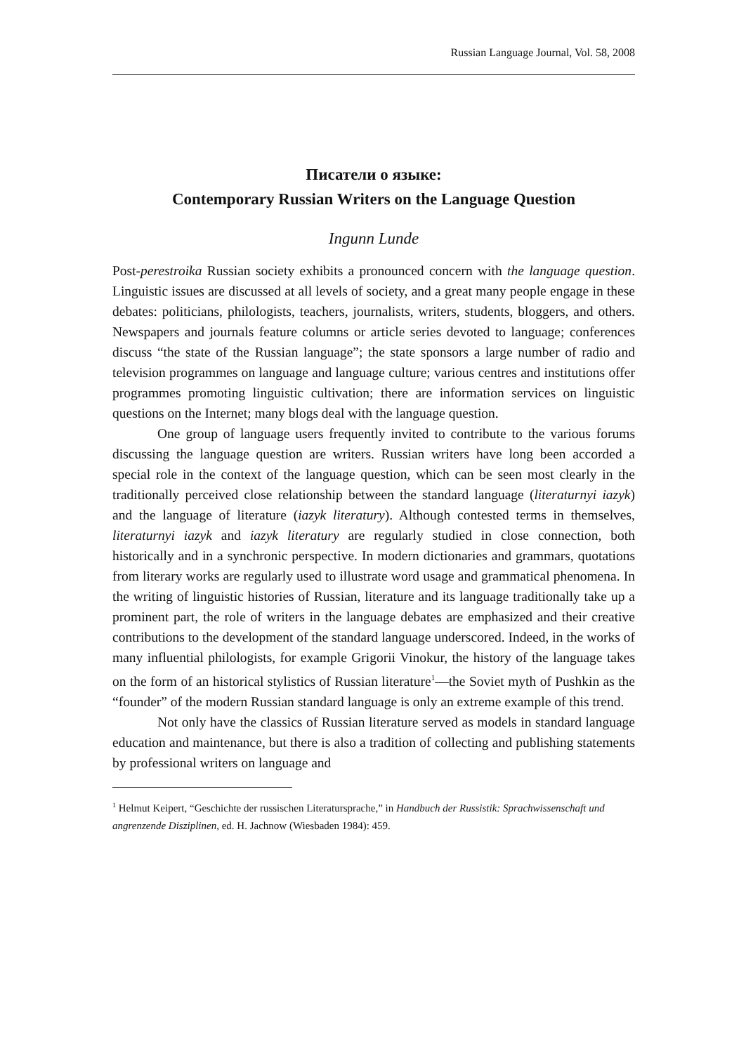Russian Language Journal, Vol. 58, 2008
Писатели о языке:
Contemporary Russian Writers on the Language Question
Ingunn Lunde
Post-perestroika Russian society exhibits a pronounced concern with the language question. Linguistic issues are discussed at all levels of society, and a great many people engage in these debates: politicians, philologists, teachers, journalists, writers, students, bloggers, and others. Newspapers and journals feature columns or article series devoted to language; conferences discuss “the state of the Russian language”; the state sponsors a large number of radio and television programmes on language and language culture; various centres and institutions offer programmes promoting linguistic cultivation; there are information services on linguistic questions on the Internet; many blogs deal with the language question.
One group of language users frequently invited to contribute to the various forums discussing the language question are writers. Russian writers have long been accorded a special role in the context of the language question, which can be seen most clearly in the traditionally perceived close relationship between the standard language (literaturnyi iazyk) and the language of literature (iazyk literatury). Although contested terms in themselves, literaturnyi iazyk and iazyk literatury are regularly studied in close connection, both historically and in a synchronic perspective. In modern dictionaries and grammars, quotations from literary works are regularly used to illustrate word usage and grammatical phenomena. In the writing of linguistic histories of Russian, literature and its language traditionally take up a prominent part, the role of writers in the language debates are emphasized and their creative contributions to the development of the standard language underscored. Indeed, in the works of many influential philologists, for example Grigorii Vinokur, the history of the language takes on the form of an historical stylistics of Russian literature<sup>1</sup>—the Soviet myth of Pushkin as the “founder” of the modern Russian standard language is only an extreme example of this trend.
Not only have the classics of Russian literature served as models in standard language education and maintenance, but there is also a tradition of collecting and publishing statements by professional writers on language and
<sup>1</sup> Helmut Keipert, “Geschichte der russischen Literatursprache,” in Handbuch der Russistik: Sprachwissenschaft und angrenzende Disziplinen, ed. H. Jachnow (Wiesbaden 1984): 459.